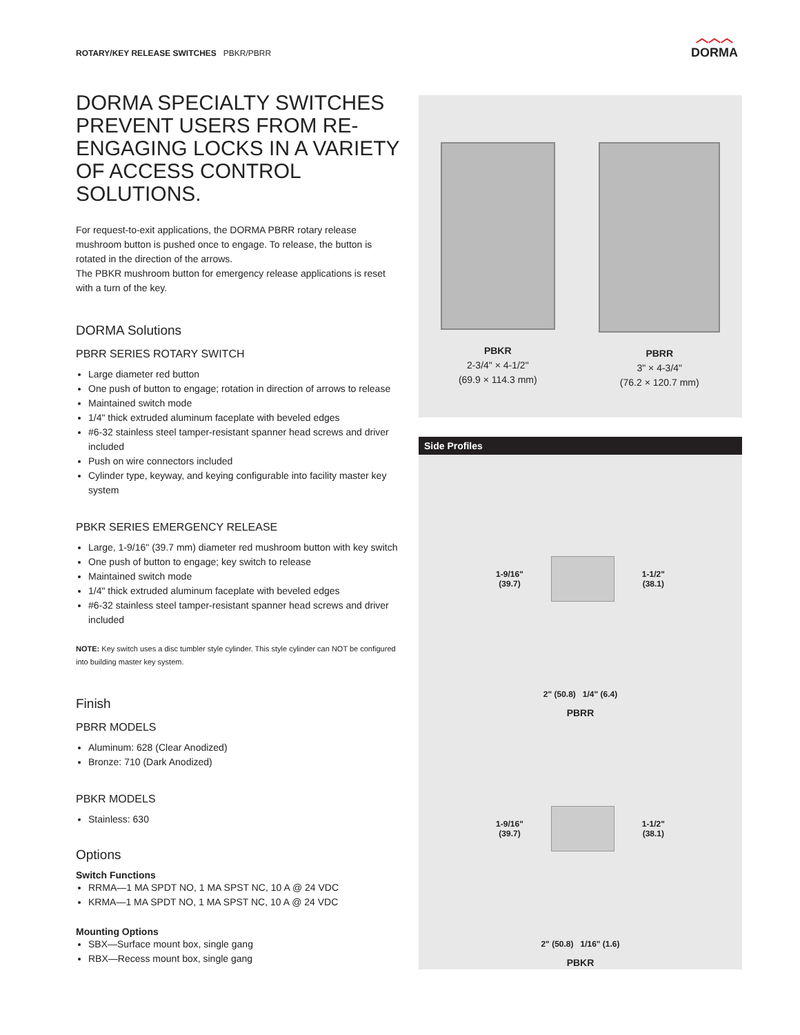ROTARY/KEY RELEASE SWITCHES PBKR/PBRR
︿︿︿
DORMA
DORMA SPECIALTY SWITCHES PREVENT USERS FROM RE-ENGAGING LOCKS IN A VARIETY OF ACCESS CONTROL SOLUTIONS.
For request-to-exit applications, the DORMA PBRR rotary release mushroom button is pushed once to engage. To release, the button is rotated in the direction of the arrows.
The PBKR mushroom button for emergency release applications is reset with a turn of the key.
DORMA Solutions
PBRR SERIES ROTARY SWITCH
Large diameter red button
One push of button to engage; rotation in direction of arrows to release
Maintained switch mode
1/4" thick extruded aluminum faceplate with beveled edges
#6-32 stainless steel tamper-resistant spanner head screws and driver included
Push on wire connectors included
Cylinder type, keyway, and keying configurable into facility master key system
PBKR SERIES EMERGENCY RELEASE
Large, 1-9/16" (39.7 mm) diameter red mushroom button with key switch
One push of button to engage; key switch to release
Maintained switch mode
1/4" thick extruded aluminum faceplate with beveled edges
#6-32 stainless steel tamper-resistant spanner head screws and driver included
NOTE: Key switch uses a disc tumbler style cylinder. This style cylinder can NOT be configured into building master key system.
Finish
PBRR MODELS
Aluminum: 628 (Clear Anodized)
Bronze: 710 (Dark Anodized)
PBKR MODELS
Stainless: 630
Options
Switch Functions
RRMA—1 MA SPDT NO, 1 MA SPST NC, 10 A @ 24 VDC
KRMA—1 MA SPDT NO, 1 MA SPST NC, 10 A @ 24 VDC
Mounting Options
SBX—Surface mount box, single gang
RBX—Recess mount box, single gang
PBKR
2-3/4" × 4-1/2"
(69.9 × 114.3 mm)
PBRR
3" × 4-3/4"
(76.2 × 120.7 mm)
Side Profiles
1-9/16"
(39.7)
1-1/2"
(38.1)
2" (50.8) 1/4" (6.4)
PBRR
1-9/16"
(39.7)
1-1/2"
(38.1)
2" (50.8) 1/16" (1.6)
PBKR